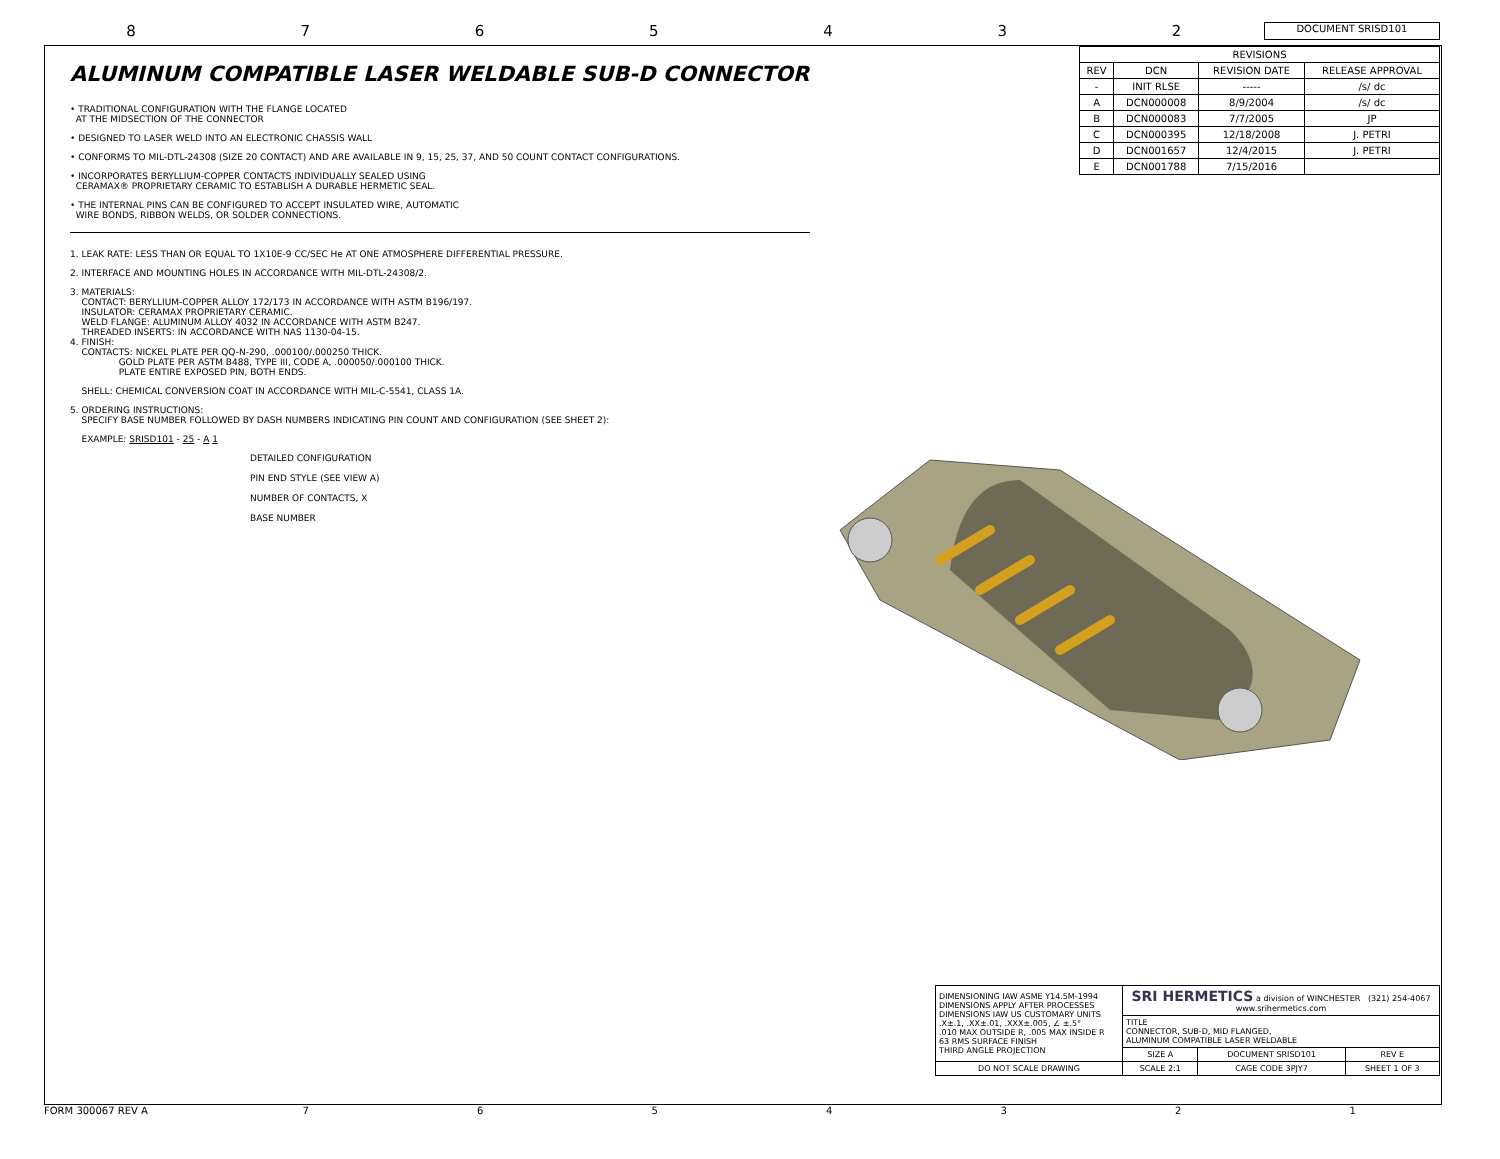8 7 6 5 4 3 2
DOCUMENT SRISD101
ALUMINUM COMPATIBLE LASER WELDABLE SUB-D CONNECTOR
• TRADITIONAL CONFIGURATION WITH THE FLANGE LOCATED
AT THE MIDSECTION OF THE CONNECTOR
• DESIGNED TO LASER WELD INTO AN ELECTRONIC CHASSIS WALL
• CONFORMS TO MIL-DTL-24308 (SIZE 20 CONTACT) AND ARE AVAILABLE IN 9, 15, 25, 37, AND 50 COUNT CONTACT CONFIGURATIONS.
• INCORPORATES BERYLLIUM-COPPER CONTACTS INDIVIDUALLY SEALED USING
CERAMAX® PROPRIETARY CERAMIC TO ESTABLISH A DURABLE HERMETIC SEAL.
• THE INTERNAL PINS CAN BE CONFIGURED TO ACCEPT INSULATED WIRE, AUTOMATIC
WIRE BONDS, RIBBON WELDS, OR SOLDER CONNECTIONS.
1. LEAK RATE: LESS THAN OR EQUAL TO 1X10E-9 CC/SEC He AT ONE ATMOSPHERE DIFFERENTIAL PRESSURE.
2. INTERFACE AND MOUNTING HOLES IN ACCORDANCE WITH MIL-DTL-24308/2.
3. MATERIALS:
CONTACT: BERYLLIUM-COPPER ALLOY 172/173 IN ACCORDANCE WITH ASTM B196/197.
INSULATOR: CERAMAX PROPRIETARY CERAMIC.
WELD FLANGE: ALUMINUM ALLOY 4032 IN ACCORDANCE WITH ASTM B247.
THREADED INSERTS: IN ACCORDANCE WITH NAS 1130-04-15.
4. FINISH:
CONTACTS: NICKEL PLATE PER QQ-N-290, .000100/.000250 THICK.
GOLD PLATE PER ASTM B488, TYPE III, CODE A, .000050/.000100 THICK.
PLATE ENTIRE EXPOSED PIN, BOTH ENDS.
SHELL: CHEMICAL CONVERSION COAT IN ACCORDANCE WITH MIL-C-5541, CLASS 1A.
5. ORDERING INSTRUCTIONS:
SPECIFY BASE NUMBER FOLLOWED BY DASH NUMBERS INDICATING PIN COUNT AND CONFIGURATION (SEE SHEET 2):
EXAMPLE: SRISD101 - 25 - A 1
DETAILED CONFIGURATION
PIN END STYLE (SEE VIEW A)
NUMBER OF CONTACTS, X
BASE NUMBER
| REVISIONS | | | |
| REV | DCN | REVISION DATE | RELEASE APPROVAL |
| - | INIT RLSE | ----- | /s/ dc |
| A | DCN000008 | 8/9/2004 | /s/ dc |
| B | DCN000083 | 7/7/2005 | JP |
| C | DCN000395 | 12/18/2008 | J. PETRI |
| D | DCN001657 | 12/4/2015 | J. PETRI |
| E | DCN001788 | 7/15/2016 | |
| DIMENSIONING IAW ASME Y14.5M-1994 DIMENSIONS APPLY AFTER PROCESSES DIMENSIONS IAW US CUSTOMARY UNITS .X±.1, .XX±.01, .XXX±.005, ∠ ±.5° .010 MAX OUTSIDE R, .005 MAX INSIDE R 63 RMS SURFACE FINISH THIRD ANGLE PROJECTION | SRI HERMETICS a division of WINCHESTER (321) 254-4067 www.srihermetics.com | | | |
| | TITLE CONNECTOR, SUB-D, MID FLANGED, ALUMINUM COMPATIBLE LASER WELDABLE | | | |
| | SIZE A | DOCUMENT SRISD101 | | REV E |
| DO NOT SCALE DRAWING | SCALE 2:1 | CAGE CODE 3PJY7 | SHEET 1 OF 3 | |
FORM 300067 REV A 7 6 5 4 3 2 1